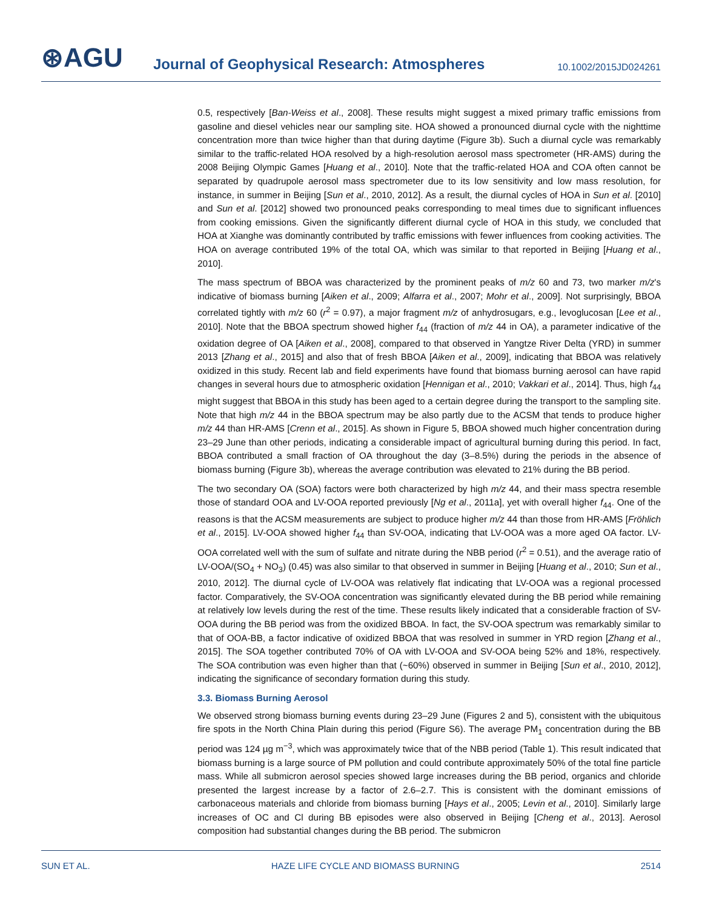⊛AGU
Journal of Geophysical Research: Atmospheres
10.1002/2015JD024261
0.5, respectively [Ban-Weiss et al., 2008]. These results might suggest a mixed primary traffic emissions from gasoline and diesel vehicles near our sampling site. HOA showed a pronounced diurnal cycle with the nighttime concentration more than twice higher than that during daytime (Figure 3b). Such a diurnal cycle was remarkably similar to the traffic-related HOA resolved by a high-resolution aerosol mass spectrometer (HR-AMS) during the 2008 Beijing Olympic Games [Huang et al., 2010]. Note that the traffic-related HOA and COA often cannot be separated by quadrupole aerosol mass spectrometer due to its low sensitivity and low mass resolution, for instance, in summer in Beijing [Sun et al., 2010, 2012]. As a result, the diurnal cycles of HOA in Sun et al. [2010] and Sun et al. [2012] showed two pronounced peaks corresponding to meal times due to significant influences from cooking emissions. Given the significantly different diurnal cycle of HOA in this study, we concluded that HOA at Xianghe was dominantly contributed by traffic emissions with fewer influences from cooking activities. The HOA on average contributed 19% of the total OA, which was similar to that reported in Beijing [Huang et al., 2010].
The mass spectrum of BBOA was characterized by the prominent peaks of m/z 60 and 73, two marker m/z's indicative of biomass burning [Aiken et al., 2009; Alfarra et al., 2007; Mohr et al., 2009]. Not surprisingly, BBOA correlated tightly with m/z 60 (r<sup>2</sup> = 0.97), a major fragment m/z of anhydrosugars, e.g., levoglucosan [Lee et al., 2010]. Note that the BBOA spectrum showed higher f<sub>44</sub> (fraction of m/z 44 in OA), a parameter indicative of the oxidation degree of OA [Aiken et al., 2008], compared to that observed in Yangtze River Delta (YRD) in summer 2013 [Zhang et al., 2015] and also that of fresh BBOA [Aiken et al., 2009], indicating that BBOA was relatively oxidized in this study. Recent lab and field experiments have found that biomass burning aerosol can have rapid changes in several hours due to atmospheric oxidation [Hennigan et al., 2010; Vakkari et al., 2014]. Thus, high f<sub>44</sub> might suggest that BBOA in this study has been aged to a certain degree during the transport to the sampling site. Note that high m/z 44 in the BBOA spectrum may be also partly due to the ACSM that tends to produce higher m/z 44 than HR-AMS [Crenn et al., 2015]. As shown in Figure 5, BBOA showed much higher concentration during 23–29 June than other periods, indicating a considerable impact of agricultural burning during this period. In fact, BBOA contributed a small fraction of OA throughout the day (3–8.5%) during the periods in the absence of biomass burning (Figure 3b), whereas the average contribution was elevated to 21% during the BB period.
The two secondary OA (SOA) factors were both characterized by high m/z 44, and their mass spectra resemble those of standard OOA and LV-OOA reported previously [Ng et al., 2011a], yet with overall higher f<sub>44</sub>. One of the reasons is that the ACSM measurements are subject to produce higher m/z 44 than those from HR-AMS [Fröhlich et al., 2015]. LV-OOA showed higher f<sub>44</sub> than SV-OOA, indicating that LV-OOA was a more aged OA factor. LV-OOA correlated well with the sum of sulfate and nitrate during the NBB period (r<sup>2</sup> = 0.51), and the average ratio of LV-OOA/(SO<sub>4</sub> + NO<sub>3</sub>) (0.45) was also similar to that observed in summer in Beijing [Huang et al., 2010; Sun et al., 2010, 2012]. The diurnal cycle of LV-OOA was relatively flat indicating that LV-OOA was a regional processed factor. Comparatively, the SV-OOA concentration was significantly elevated during the BB period while remaining at relatively low levels during the rest of the time. These results likely indicated that a considerable fraction of SV-OOA during the BB period was from the oxidized BBOA. In fact, the SV-OOA spectrum was remarkably similar to that of OOA-BB, a factor indicative of oxidized BBOA that was resolved in summer in YRD region [Zhang et al., 2015]. The SOA together contributed 70% of OA with LV-OOA and SV-OOA being 52% and 18%, respectively. The SOA contribution was even higher than that (~60%) observed in summer in Beijing [Sun et al., 2010, 2012], indicating the significance of secondary formation during this study.
3.3. Biomass Burning Aerosol
We observed strong biomass burning events during 23–29 June (Figures 2 and 5), consistent with the ubiquitous fire spots in the North China Plain during this period (Figure S6). The average PM<sub>1</sub> concentration during the BB period was 124 µg m<sup>−3</sup>, which was approximately twice that of the NBB period (Table 1). This result indicated that biomass burning is a large source of PM pollution and could contribute approximately 50% of the total fine particle mass. While all submicron aerosol species showed large increases during the BB period, organics and chloride presented the largest increase by a factor of 2.6–2.7. This is consistent with the dominant emissions of carbonaceous materials and chloride from biomass burning [Hays et al., 2005; Levin et al., 2010]. Similarly large increases of OC and Cl during BB episodes were also observed in Beijing [Cheng et al., 2013]. Aerosol composition had substantial changes during the BB period. The submicron
SUN ET AL. HAZE LIFE CYCLE AND BIOMASS BURNING 2514